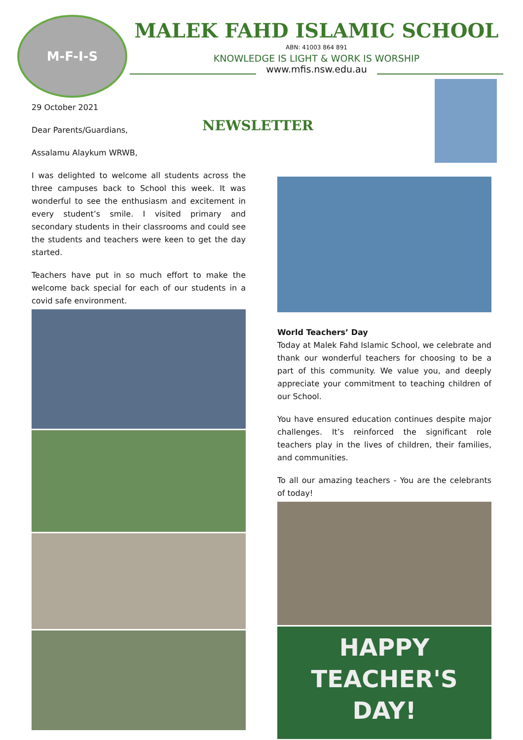M-F-I-S
MALEK FAHD ISLAMIC SCHOOL
ABN: 41003 864 891
KNOWLEDGE IS LIGHT & WORK IS WORSHIP
www.mfis.nsw.edu.au
NEWSLETTER
29 October 2021
Dear Parents/Guardians,
Assalamu Alaykum WRWB,
I was delighted to welcome all students across the three campuses back to School this week. It was wonderful to see the enthusiasm and excitement in every student’s smile. I visited primary and secondary students in their classrooms and could see the students and teachers were keen to get the day started.
Teachers have put in so much effort to make the welcome back special for each of our students in a covid safe environment.
World Teachers’ Day
Today at Malek Fahd Islamic School, we celebrate and thank our wonderful teachers for choosing to be a part of this community. We value you, and deeply appreciate your commitment to teaching children of our School.
You have ensured education continues despite major challenges. It’s reinforced the significant role teachers play in the lives of children, their families, and communities.
To all our amazing teachers - You are the celebrants of today!
HAPPY
TEACHER'S
DAY!